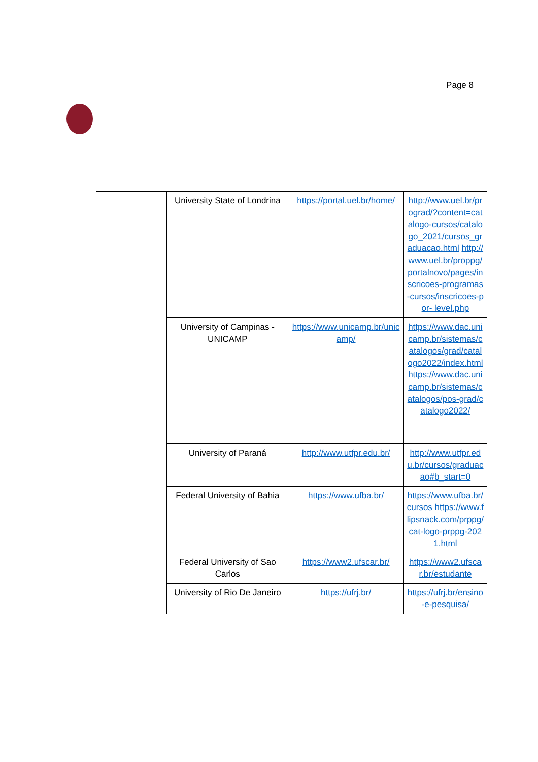Page 8
| | University State of Londrina | https://portal.uel.br/home/ | http://www.uel.br/prograd/?content=catalogo-cursos/catalogo_2021/cursos_graduacao.html http://www.uel.br/proppg/portalnovo/pages/inscricoes-programas-cursos/inscricoes-por- level.php |
| | University of Campinas - UNICAMP | https://www.unicamp.br/unicamp/ | https://www.dac.unicamp.br/sistemas/catalogos/grad/catalogo2022/index.html https://www.dac.unicamp.br/sistemas/catalogos/pos-grad/catalogo2022/ |
| | University of Paraná | http://www.utfpr.edu.br/ | http://www.utfpr.edu.br/cursos/graduacao#b_start=0 |
| | Federal University of Bahia | https://www.ufba.br/ | https://www.ufba.br/cursos https://www.flipsnack.com/prppg/cat-logo-prppg-2021.html |
| | Federal University of Sao Carlos | https://www2.ufscar.br/ | https://www2.ufscar.br/estudante |
| | University of Rio De Janeiro | https://ufrj.br/ | https://ufrj.br/ensino-e-pesquisa/ |